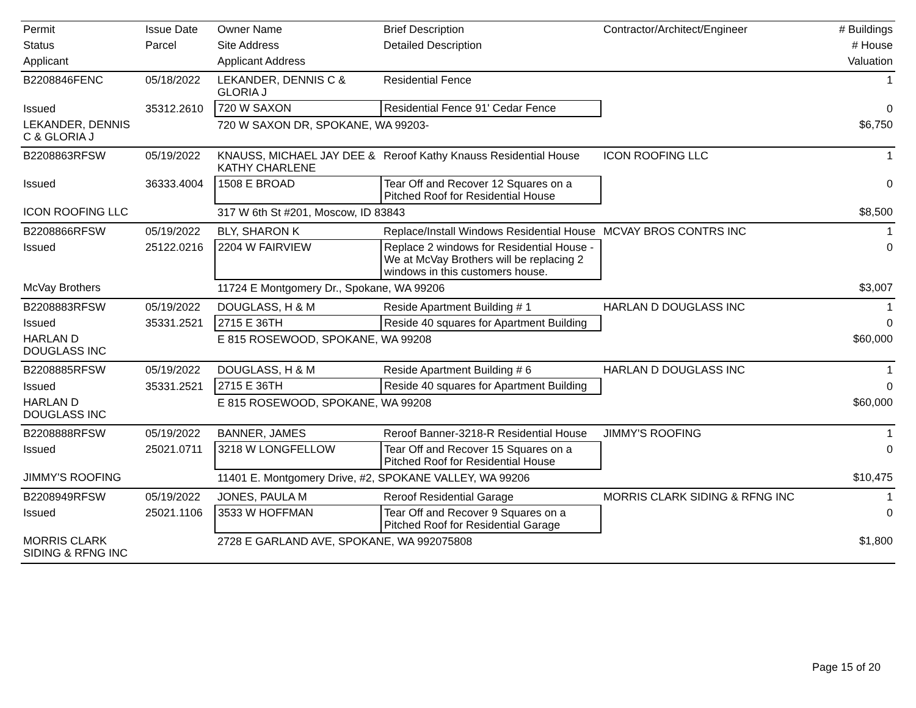| Permit | Issue Date | Owner Name | Brief Description | Contractor/Architect/Engineer | # Buildings |
| --- | --- | --- | --- | --- | --- |
| Status | Parcel | Site Address | Detailed Description | | # House |
| Applicant | | Applicant Address | | | Valuation |
| B2208846FENC | 05/18/2022 | LEKANDER, DENNIS C & GLORIA J | Residential Fence | | 1 |
| Issued | 35312.2610 | 720 W SAXON | Residential Fence 91' Cedar Fence | | 0 |
| LEKANDER, DENNIS C & GLORIA J | | 720 W SAXON DR, SPOKANE, WA 99203- | | | $6,750 |
| B2208863RFSW | 05/19/2022 | KNAUSS, MICHAEL JAY DEE & KATHY CHARLENE | Reroof Kathy Knauss Residential House | ICON ROOFING LLC | 1 |
| Issued | 36333.4004 | 1508 E BROAD | Tear Off and Recover 12 Squares on a Pitched Roof for Residential House | | 0 |
| ICON ROOFING LLC | | 317 W 6th St #201, Moscow, ID 83843 | | | $8,500 |
| B2208866RFSW | 05/19/2022 | BLY, SHARON K | Replace/Install Windows Residential House | MCVAY BROS CONTRS INC | 1 |
| Issued | 25122.0216 | 2204 W FAIRVIEW | Replace 2 windows for Residential House - We at McVay Brothers will be replacing 2 windows in this customers house. | | 0 |
| McVay Brothers | | 11724 E Montgomery Dr., Spokane, WA 99206 | | | $3,007 |
| B2208883RFSW | 05/19/2022 | DOUGLASS, H & M | Reside Apartment Building # 1 | HARLAN D DOUGLASS INC | 1 |
| Issued | 35331.2521 | 2715 E 36TH | Reside 40 squares for Apartment Building | | 0 |
| HARLAN D DOUGLASS INC | | E 815 ROSEWOOD, SPOKANE, WA 99208 | | | $60,000 |
| B2208885RFSW | 05/19/2022 | DOUGLASS, H & M | Reside Apartment Building # 6 | HARLAN D DOUGLASS INC | 1 |
| Issued | 35331.2521 | 2715 E 36TH | Reside 40 squares for Apartment Building | | 0 |
| HARLAN D DOUGLASS INC | | E 815 ROSEWOOD, SPOKANE, WA 99208 | | | $60,000 |
| B2208888RFSW | 05/19/2022 | BANNER, JAMES | Reroof Banner-3218-R Residential House | JIMMY'S ROOFING | 1 |
| Issued | 25021.0711 | 3218 W LONGFELLOW | Tear Off and Recover 15 Squares on a Pitched Roof for Residential House | | 0 |
| JIMMY'S ROOFING | | 11401 E. Montgomery Drive, #2, SPOKANE VALLEY, WA 99206 | | | $10,475 |
| B2208949RFSW | 05/19/2022 | JONES, PAULA M | Reroof Residential Garage | MORRIS CLARK SIDING & RFNG INC | 1 |
| Issued | 25021.1106 | 3533 W HOFFMAN | Tear Off and Recover 9 Squares on a Pitched Roof for Residential Garage | | 0 |
| MORRIS CLARK SIDING & RFNG INC | | 2728 E GARLAND AVE, SPOKANE, WA 992075808 | | | $1,800 |
Page 15 of 20